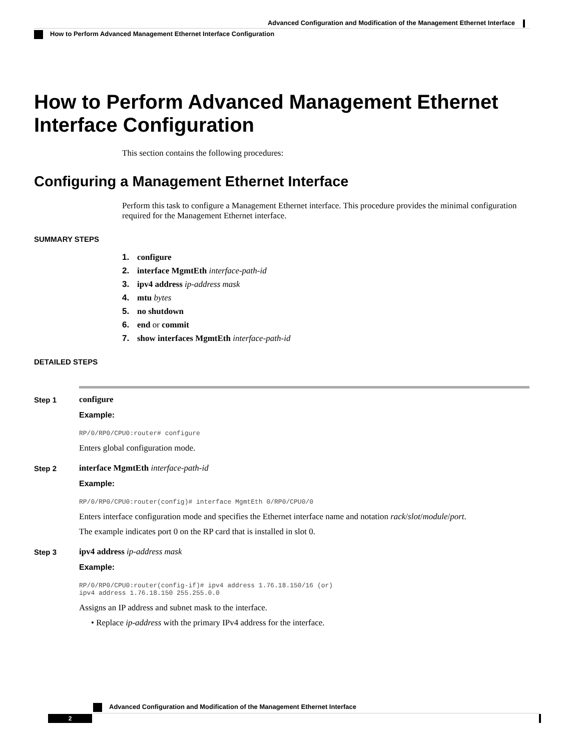Advanced Configuration and Modification of the Management Ethernet Interface
How to Perform Advanced Management Ethernet Interface Configuration
How to Perform Advanced Management Ethernet Interface Configuration
This section contains the following procedures:
Configuring a Management Ethernet Interface
Perform this task to configure a Management Ethernet interface. This procedure provides the minimal configuration required for the Management Ethernet interface.
SUMMARY STEPS
1. configure
2. interface MgmtEth interface-path-id
3. ipv4 address ip-address mask
4. mtu bytes
5. no shutdown
6. end or commit
7. show interfaces MgmtEth interface-path-id
DETAILED STEPS
Step 1 configure
Example:
RP/0/RP0/CPU0:router# configure
Enters global configuration mode.
Step 2 interface MgmtEth interface-path-id
Example:
RP/0/RP0/CPU0:router(config)# interface MgmtEth 0/RP0/CPU0/0
Enters interface configuration mode and specifies the Ethernet interface name and notation rack/slot/module/port.
The example indicates port 0 on the RP card that is installed in slot 0.
Step 3 ipv4 address ip-address mask
Example:
RP/0/RP0/CPU0:router(config-if)# ipv4 address 1.76.18.150/16 (or)
ipv4 address 1.76.18.150 255.255.0.0
Assigns an IP address and subnet mask to the interface.
• Replace ip-address with the primary IPv4 address for the interface.
Advanced Configuration and Modification of the Management Ethernet Interface
2